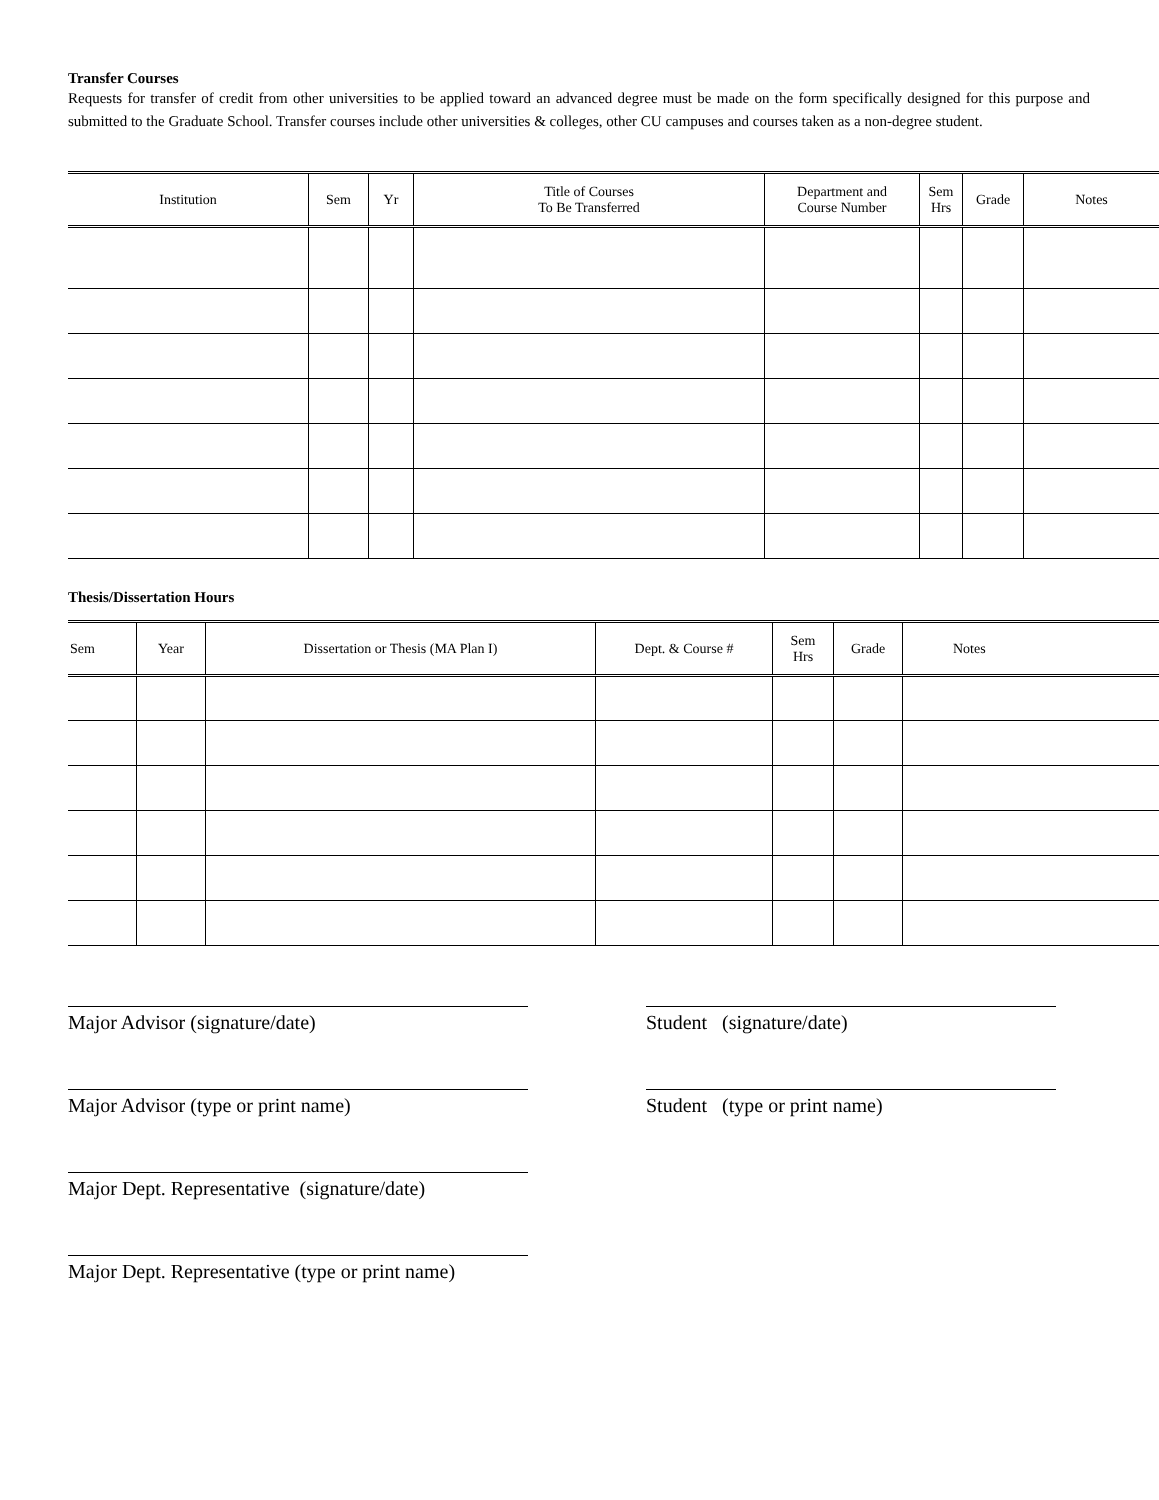Transfer Courses
Requests for transfer of credit from other universities to be applied toward an advanced degree must be made on the form specifically designed for this purpose and submitted to the Graduate School. Transfer courses include other universities & colleges, other CU campuses and courses taken as a non-degree student.
| Institution | Sem | Yr | Title of Courses To Be Transferred | Department and Course Number | Sem Hrs | Grade | Notes |
| --- | --- | --- | --- | --- | --- | --- | --- |
Thesis/Dissertation Hours
| Sem | Year | Dissertation or Thesis (MA Plan I) | Dept. & Course # | Sem Hrs | Grade | Notes |
| --- | --- | --- | --- | --- | --- | --- |
Major Advisor (signature/date) Student (signature/date)
Major Advisor (type or print name) Student (type or print name)
Major Dept. Representative (signature/date)
Major Dept. Representative (type or print name)